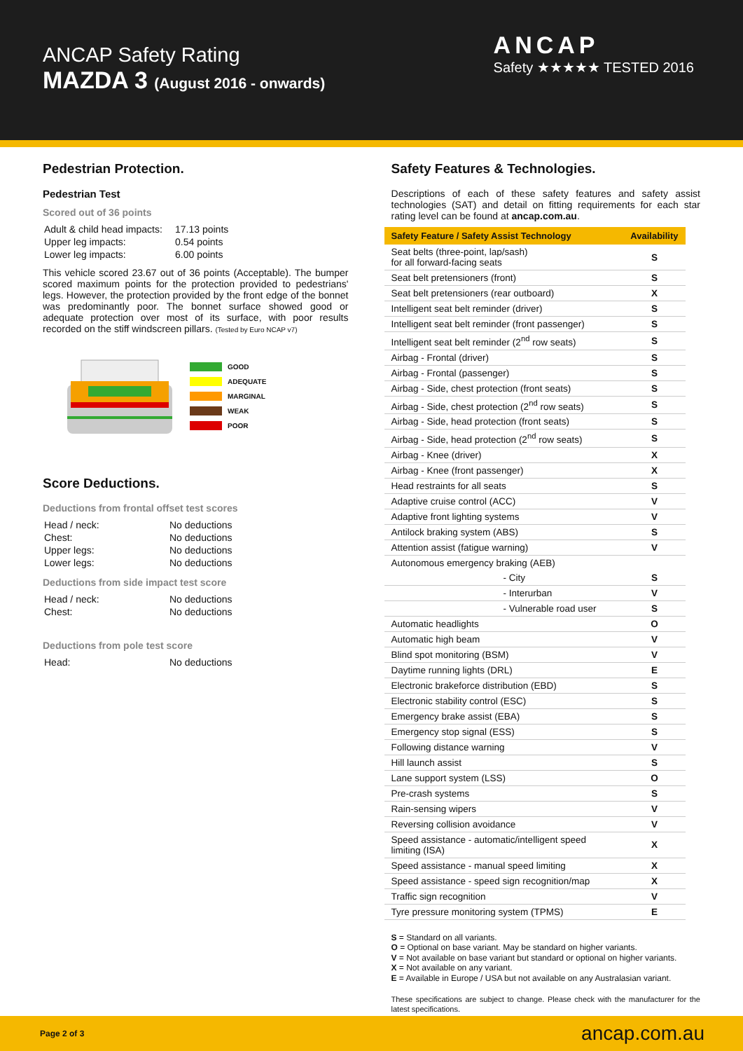ANCAP Safety Rating
MAZDA 3 (August 2016 - onwards)
ANCAP
Safety ★★★★★ TESTED 2016
Pedestrian Protection.
Pedestrian Test
Scored out of 36 points
| Adult & child head impacts: | 17.13 points |
| Upper leg impacts: | 0.54 points |
| Lower leg impacts: | 6.00 points |
This vehicle scored 23.67 out of 36 points (Acceptable). The bumper scored maximum points for the protection provided to pedestrians' legs. However, the protection provided by the front edge of the bonnet was predominantly poor. The bonnet surface showed good or adequate protection over most of its surface, with poor results recorded on the stiff windscreen pillars. (Tested by Euro NCAP v7)
GOOD
ADEQUATE
MARGINAL
WEAK
POOR
Score Deductions.
Deductions from frontal offset test scores
| Head / neck: | No deductions |
| Chest: | No deductions |
| Upper legs: | No deductions |
| Lower legs: | No deductions |
Deductions from side impact test score
| Head / neck: | No deductions |
| Chest: | No deductions |
Deductions from pole test score
| Head: | No deductions |
Safety Features & Technologies.
Descriptions of each of these safety features and safety assist technologies (SAT) and detail on fitting requirements for each star rating level can be found at ancap.com.au.
| Safety Feature / Safety Assist Technology | Availability |
| --- | --- |
| Seat belts (three-point, lap/sash) for all forward-facing seats | S |
| Seat belt pretensioners (front) | S |
| Seat belt pretensioners (rear outboard) | X |
| Intelligent seat belt reminder (driver) | S |
| Intelligent seat belt reminder (front passenger) | S |
| Intelligent seat belt reminder (2<sup>nd</sup> row seats) | S |
| Airbag - Frontal (driver) | S |
| Airbag - Frontal (passenger) | S |
| Airbag - Side, chest protection (front seats) | S |
| Airbag - Side, chest protection (2<sup>nd</sup> row seats) | S |
| Airbag - Side, head protection (front seats) | S |
| Airbag - Side, head protection (2<sup>nd</sup> row seats) | S |
| Airbag - Knee (driver) | X |
| Airbag - Knee (front passenger) | X |
| Head restraints for all seats | S |
| Adaptive cruise control (ACC) | V |
| Adaptive front lighting systems | V |
| Antilock braking system (ABS) | S |
| Attention assist (fatigue warning) | V |
| Autonomous emergency braking (AEB) | |
| - City | S |
| - Interurban | V |
| - Vulnerable road user | S |
| Automatic headlights | O |
| Automatic high beam | V |
| Blind spot monitoring (BSM) | V |
| Daytime running lights (DRL) | E |
| Electronic brakeforce distribution (EBD) | S |
| Electronic stability control (ESC) | S |
| Emergency brake assist (EBA) | S |
| Emergency stop signal (ESS) | S |
| Following distance warning | V |
| Hill launch assist | S |
| Lane support system (LSS) | O |
| Pre-crash systems | S |
| Rain-sensing wipers | V |
| Reversing collision avoidance | V |
| Speed assistance - automatic/intelligent speed limiting (ISA) | X |
| Speed assistance - manual speed limiting | X |
| Speed assistance - speed sign recognition/map | X |
| Traffic sign recognition | V |
| Tyre pressure monitoring system (TPMS) | E |
S = Standard on all variants.
O = Optional on base variant. May be standard on higher variants.
V = Not available on base variant but standard or optional on higher variants.
X = Not available on any variant.
E = Available in Europe / USA but not available on any Australasian variant.
These specifications are subject to change. Please check with the manufacturer for the latest specifications.
Page 2 of 3 ancap.com.au